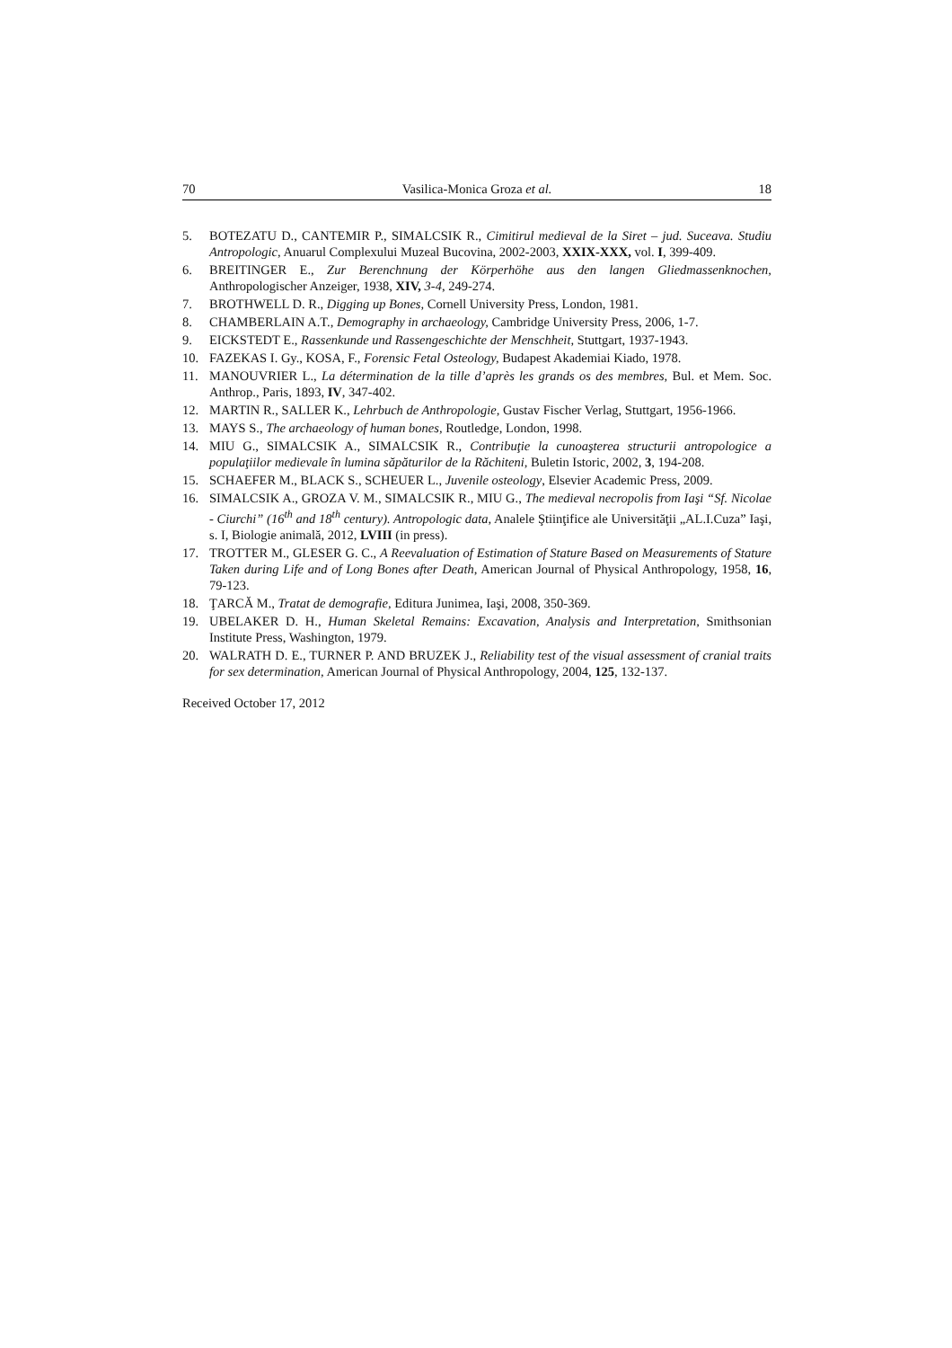70 Vasilica-Monica Groza et al. 18
5. BOTEZATU D., CANTEMIR P., SIMALCSIK R., Cimitirul medieval de la Siret – jud. Suceava. Studiu Antropologic, Anuarul Complexului Muzeal Bucovina, 2002-2003, XXIX-XXX, vol. I, 399-409.
6. BREITINGER E., Zur Berenchnung der Körperhöhe aus den langen Gliedmassenknochen, Anthropologischer Anzeiger, 1938, XIV, 3-4, 249-274.
7. BROTHWELL D. R., Digging up Bones, Cornell University Press, London, 1981.
8. CHAMBERLAIN A.T., Demography in archaeology, Cambridge University Press, 2006, 1-7.
9. EICKSTEDT E., Rassenkunde und Rassengeschichte der Menschheit, Stuttgart, 1937-1943.
10. FAZEKAS I. Gy., KOSA, F., Forensic Fetal Osteology, Budapest Akademiai Kiado, 1978.
11. MANOUVRIER L., La détermination de la tille d’après les grands os des membres, Bul. et Mem. Soc. Anthrop., Paris, 1893, IV, 347-402.
12. MARTIN R., SALLER K., Lehrbuch de Anthropologie, Gustav Fischer Verlag, Stuttgart, 1956-1966.
13. MAYS S., The archaeology of human bones, Routledge, London, 1998.
14. MIU G., SIMALCSIK A., SIMALCSIK R., Contribuţie la cunoaşterea structurii antropologice a populaţiilor medievale în lumina săpăturilor de la Răchiteni, Buletin Istoric, 2002, 3, 194-208.
15. SCHAEFER M., BLACK S., SCHEUER L., Juvenile osteology, Elsevier Academic Press, 2009.
16. SIMALCSIK A., GROZA V. M., SIMALCSIK R., MIU G., The medieval necropolis from Iaşi “Sf. Nicolae - Ciurchi” (16<sup>th</sup> and 18<sup>th</sup> century). Antropologic data, Analele Ştiinţifice ale Universităţii „AL.I.Cuza” Iaşi, s. I, Biologie animală, 2012, LVIII (in press).
17. TROTTER M., GLESER G. C., A Reevaluation of Estimation of Stature Based on Measurements of Stature Taken during Life and of Long Bones after Death, American Journal of Physical Anthropology, 1958, 16, 79-123.
18. ŢARCĂ M., Tratat de demografie, Editura Junimea, Iaşi, 2008, 350-369.
19. UBELAKER D. H., Human Skeletal Remains: Excavation, Analysis and Interpretation, Smithsonian Institute Press, Washington, 1979.
20. WALRATH D. E., TURNER P. AND BRUZEK J., Reliability test of the visual assessment of cranial traits for sex determination, American Journal of Physical Anthropology, 2004, 125, 132-137.
Received October 17, 2012